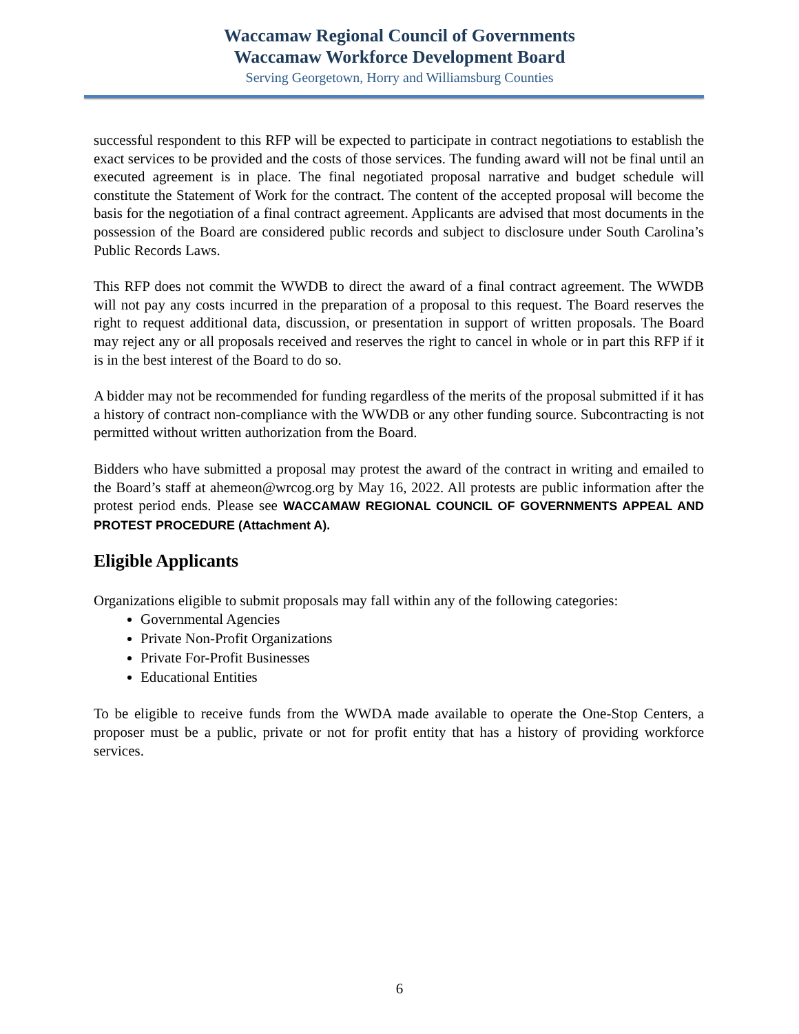Waccamaw Regional Council of Governments
Waccamaw Workforce Development Board
Serving Georgetown, Horry and Williamsburg Counties
successful respondent to this RFP will be expected to participate in contract negotiations to establish the exact services to be provided and the costs of those services. The funding award will not be final until an executed agreement is in place. The final negotiated proposal narrative and budget schedule will constitute the Statement of Work for the contract. The content of the accepted proposal will become the basis for the negotiation of a final contract agreement. Applicants are advised that most documents in the possession of the Board are considered public records and subject to disclosure under South Carolina’s Public Records Laws.
This RFP does not commit the WWDB to direct the award of a final contract agreement. The WWDB will not pay any costs incurred in the preparation of a proposal to this request. The Board reserves the right to request additional data, discussion, or presentation in support of written proposals. The Board may reject any or all proposals received and reserves the right to cancel in whole or in part this RFP if it is in the best interest of the Board to do so.
A bidder may not be recommended for funding regardless of the merits of the proposal submitted if it has a history of contract non-compliance with the WWDB or any other funding source. Subcontracting is not permitted without written authorization from the Board.
Bidders who have submitted a proposal may protest the award of the contract in writing and emailed to the Board’s staff at ahemeon@wrcog.org by May 16, 2022. All protests are public information after the protest period ends. Please see WACCAMAW REGIONAL COUNCIL OF GOVERNMENTS APPEAL AND PROTEST PROCEDURE (Attachment A).
Eligible Applicants
Organizations eligible to submit proposals may fall within any of the following categories:
Governmental Agencies
Private Non-Profit Organizations
Private For-Profit Businesses
Educational Entities
To be eligible to receive funds from the WWDA made available to operate the One-Stop Centers, a proposer must be a public, private or not for profit entity that has a history of providing workforce services.
6